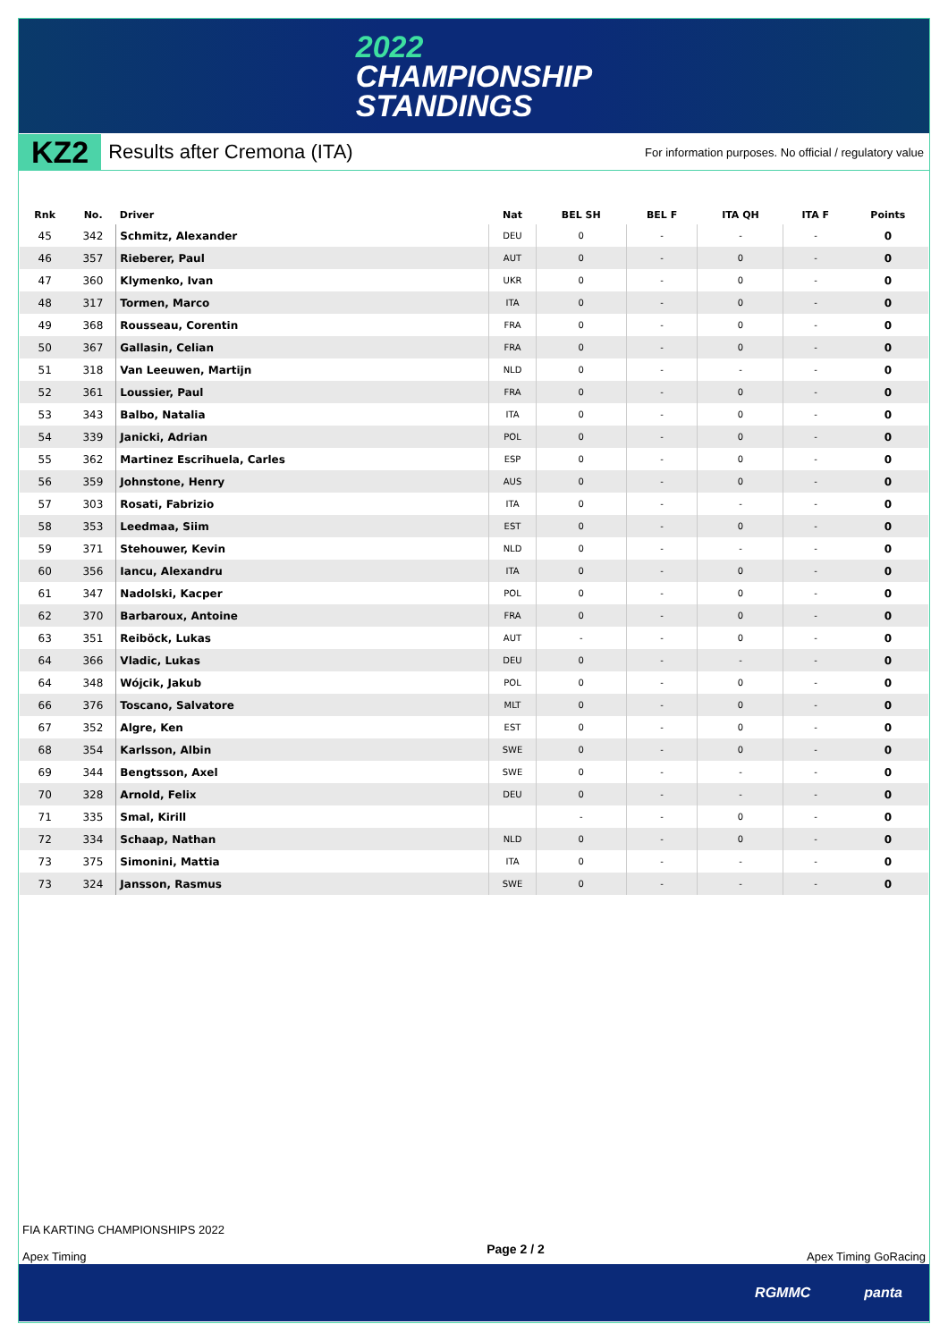2022
CHAMPIONSHIP
STANDINGS
KZ2
Results after Cremona (ITA)
For information purposes. No official / regulatory value
| Rnk | No. | Driver | Nat | BEL SH | BEL F | ITA QH | ITA F | Points |
| --- | --- | --- | --- | --- | --- | --- | --- | --- |
| 45 | 342 | Schmitz, Alexander | DEU | 0 | - | - | - | 0 |
| 46 | 357 | Rieberer, Paul | AUT | 0 | - | 0 | - | 0 |
| 47 | 360 | Klymenko, Ivan | UKR | 0 | - | 0 | - | 0 |
| 48 | 317 | Tormen, Marco | ITA | 0 | - | 0 | - | 0 |
| 49 | 368 | Rousseau, Corentin | FRA | 0 | - | 0 | - | 0 |
| 50 | 367 | Gallasin, Celian | FRA | 0 | - | 0 | - | 0 |
| 51 | 318 | Van Leeuwen, Martijn | NLD | 0 | - | - | - | 0 |
| 52 | 361 | Loussier, Paul | FRA | 0 | - | 0 | - | 0 |
| 53 | 343 | Balbo, Natalia | ITA | 0 | - | 0 | - | 0 |
| 54 | 339 | Janicki, Adrian | POL | 0 | - | 0 | - | 0 |
| 55 | 362 | Martinez Escrihuela, Carles | ESP | 0 | - | 0 | - | 0 |
| 56 | 359 | Johnstone, Henry | AUS | 0 | - | 0 | - | 0 |
| 57 | 303 | Rosati, Fabrizio | ITA | 0 | - | - | - | 0 |
| 58 | 353 | Leedmaa, Siim | EST | 0 | - | 0 | - | 0 |
| 59 | 371 | Stehouwer, Kevin | NLD | 0 | - | - | - | 0 |
| 60 | 356 | Iancu, Alexandru | ITA | 0 | - | 0 | - | 0 |
| 61 | 347 | Nadolski, Kacper | POL | 0 | - | 0 | - | 0 |
| 62 | 370 | Barbaroux, Antoine | FRA | 0 | - | 0 | - | 0 |
| 63 | 351 | Reiböck, Lukas | AUT | - | - | 0 | - | 0 |
| 64 | 366 | Vladic, Lukas | DEU | 0 | - | - | - | 0 |
| 64 | 348 | Wójcik, Jakub | POL | 0 | - | 0 | - | 0 |
| 66 | 376 | Toscano, Salvatore | MLT | 0 | - | 0 | - | 0 |
| 67 | 352 | Algre, Ken | EST | 0 | - | 0 | - | 0 |
| 68 | 354 | Karlsson, Albin | SWE | 0 | - | 0 | - | 0 |
| 69 | 344 | Bengtsson, Axel | SWE | 0 | - | - | - | 0 |
| 70 | 328 | Arnold, Felix | DEU | 0 | - | - | - | 0 |
| 71 | 335 | Smal, Kirill | | - | - | 0 | - | 0 |
| 72 | 334 | Schaap, Nathan | NLD | 0 | - | 0 | - | 0 |
| 73 | 375 | Simonini, Mattia | ITA | 0 | - | - | - | 0 |
| 73 | 324 | Jansson, Rasmus | SWE | 0 | - | - | - | 0 |
FIA KARTING CHAMPIONSHIPS 2022
Apex Timing
Page 2 / 2
Apex Timing GoRacing
RGMMC panta